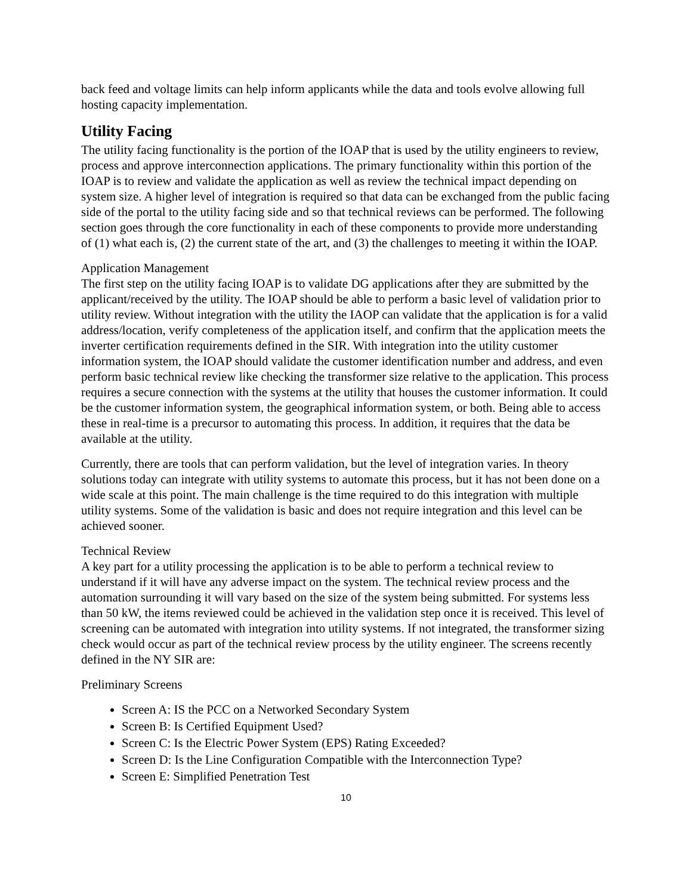back feed and voltage limits can help inform applicants while the data and tools evolve allowing full hosting capacity implementation.
Utility Facing
The utility facing functionality is the portion of the IOAP that is used by the utility engineers to review, process and approve interconnection applications. The primary functionality within this portion of the IOAP is to review and validate the application as well as review the technical impact depending on system size. A higher level of integration is required so that data can be exchanged from the public facing side of the portal to the utility facing side and so that technical reviews can be performed. The following section goes through the core functionality in each of these components to provide more understanding of (1) what each is, (2) the current state of the art, and (3) the challenges to meeting it within the IOAP.
Application Management
The first step on the utility facing IOAP is to validate DG applications after they are submitted by the applicant/received by the utility. The IOAP should be able to perform a basic level of validation prior to utility review. Without integration with the utility the IAOP can validate that the application is for a valid address/location, verify completeness of the application itself, and confirm that the application meets the inverter certification requirements defined in the SIR. With integration into the utility customer information system, the IOAP should validate the customer identification number and address, and even perform basic technical review like checking the transformer size relative to the application. This process requires a secure connection with the systems at the utility that houses the customer information. It could be the customer information system, the geographical information system, or both. Being able to access these in real-time is a precursor to automating this process. In addition, it requires that the data be available at the utility.
Currently, there are tools that can perform validation, but the level of integration varies. In theory solutions today can integrate with utility systems to automate this process, but it has not been done on a wide scale at this point. The main challenge is the time required to do this integration with multiple utility systems. Some of the validation is basic and does not require integration and this level can be achieved sooner.
Technical Review
A key part for a utility processing the application is to be able to perform a technical review to understand if it will have any adverse impact on the system. The technical review process and the automation surrounding it will vary based on the size of the system being submitted. For systems less than 50 kW, the items reviewed could be achieved in the validation step once it is received. This level of screening can be automated with integration into utility systems. If not integrated, the transformer sizing check would occur as part of the technical review process by the utility engineer. The screens recently defined in the NY SIR are:
Preliminary Screens
Screen A: IS the PCC on a Networked Secondary System
Screen B: Is Certified Equipment Used?
Screen C: Is the Electric Power System (EPS) Rating Exceeded?
Screen D: Is the Line Configuration Compatible with the Interconnection Type?
Screen E: Simplified Penetration Test
10